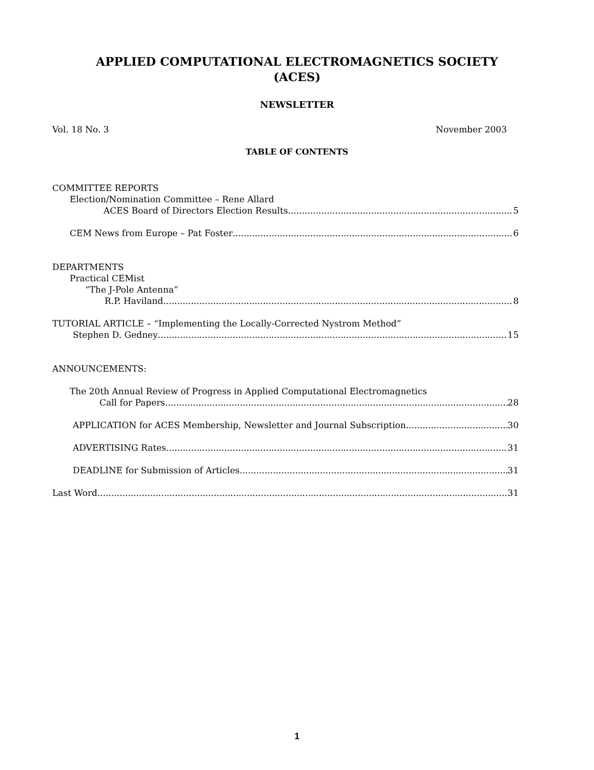APPLIED COMPUTATIONAL ELECTROMAGNETICS SOCIETY
(ACES)
NEWSLETTER
Vol. 18 No. 3 November 2003
TABLE OF CONTENTS
COMMITTEE REPORTS
Election/Nomination Committee – Rene Allard
ACES Board of Directors Election Results 5
CEM News from Europe – Pat Foster 6
DEPARTMENTS
Practical CEMist
“The J-Pole Antenna”
R.P. Haviland 8
TUTORIAL ARTICLE – “Implementing the Locally-Corrected Nystrom Method”
Stephen D. Gedney 15
ANNOUNCEMENTS:
The 20th Annual Review of Progress in Applied Computational Electromagnetics
Call for Papers 28
APPLICATION for ACES Membership, Newsletter and Journal Subscription 30
ADVERTISING Rates 31
DEADLINE for Submission of Articles 31
Last Word 31
1